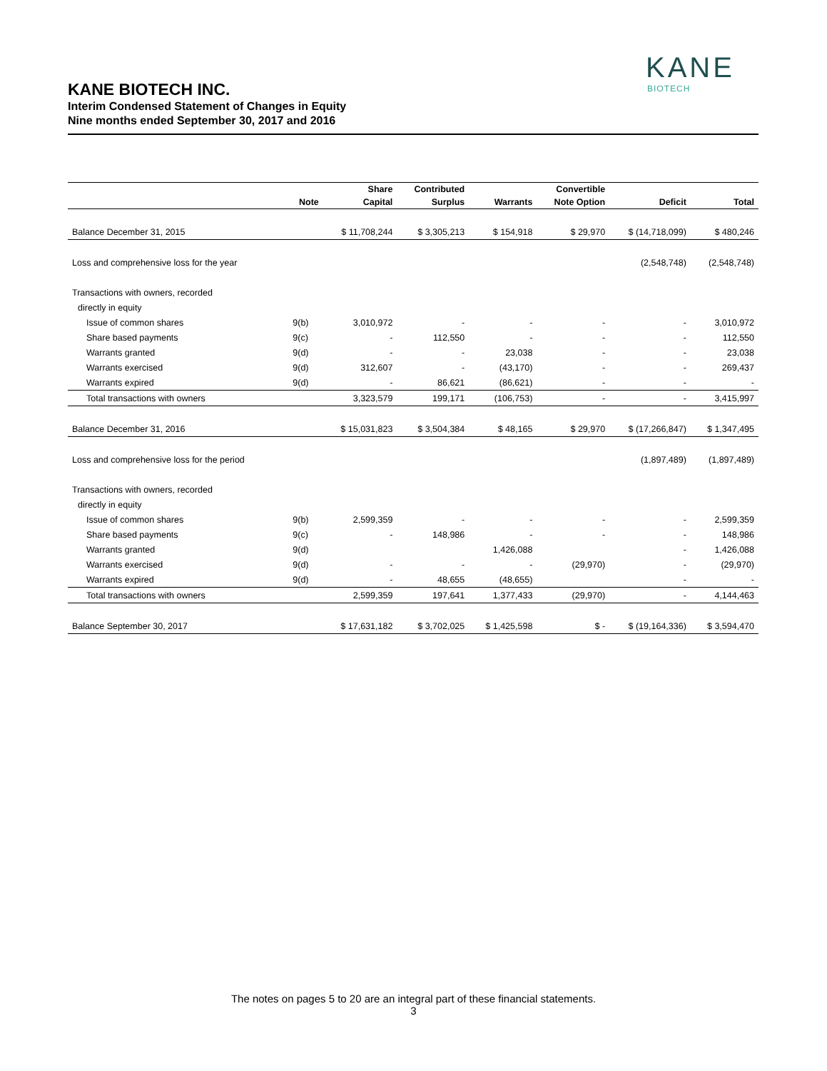KANE
BIOTECH
KANE BIOTECH INC.
Interim Condensed Statement of Changes in Equity
Nine months ended September 30, 2017 and 2016
| | | Share | Contributed | | Convertible | | |
| --- | --- | --- | --- | --- | --- | --- | --- |
| | Note | Capital | Surplus | Warrants | Note Option | Deficit | Total |
| Balance December 31, 2015 | | $ 11,708,244 | $ 3,305,213 | $ 154,918 | $ 29,970 | $ (14,718,099) | $ 480,246 |
| Loss and comprehensive loss for the year | | | | | | (2,548,748) | (2,548,748) |
| Transactions with owners, recorded | | | | | | | |
| directly in equity | | | | | | | |
| Issue of common shares | 9(b) | 3,010,972 | - | - | - | - | 3,010,972 |
| Share based payments | 9(c) | - | 112,550 | - | - | - | 112,550 |
| Warrants granted | 9(d) | - | - | 23,038 | - | - | 23,038 |
| Warrants exercised | 9(d) | 312,607 | - | (43,170) | - | - | 269,437 |
| Warrants expired | 9(d) | - | 86,621 | (86,621) | - | - | - |
| Total transactions with owners | | 3,323,579 | 199,171 | (106,753) | - | - | 3,415,997 |
| Balance December 31, 2016 | | $ 15,031,823 | $ 3,504,384 | $ 48,165 | $ 29,970 | $ (17,266,847) | $ 1,347,495 |
| Loss and comprehensive loss for the period | | | | | | (1,897,489) | (1,897,489) |
| Transactions with owners, recorded | | | | | | | |
| directly in equity | | | | | | | |
| Issue of common shares | 9(b) | 2,599,359 | - | - | - | - | 2,599,359 |
| Share based payments | 9(c) | - | 148,986 | - | - | - | 148,986 |
| Warrants granted | 9(d) | | | 1,426,088 | | - | 1,426,088 |
| Warrants exercised | 9(d) | - | - | - | (29,970) | - | (29,970) |
| Warrants expired | 9(d) | - | 48,655 | (48,655) | | - | - |
| Total transactions with owners | | 2,599,359 | 197,641 | 1,377,433 | (29,970) | - | 4,144,463 |
| Balance September 30, 2017 | | $ 17,631,182 | $ 3,702,025 | $ 1,425,598 | $ - | $ (19,164,336) | $ 3,594,470 |
The notes on pages 5 to 20 are an integral part of these financial statements.
3